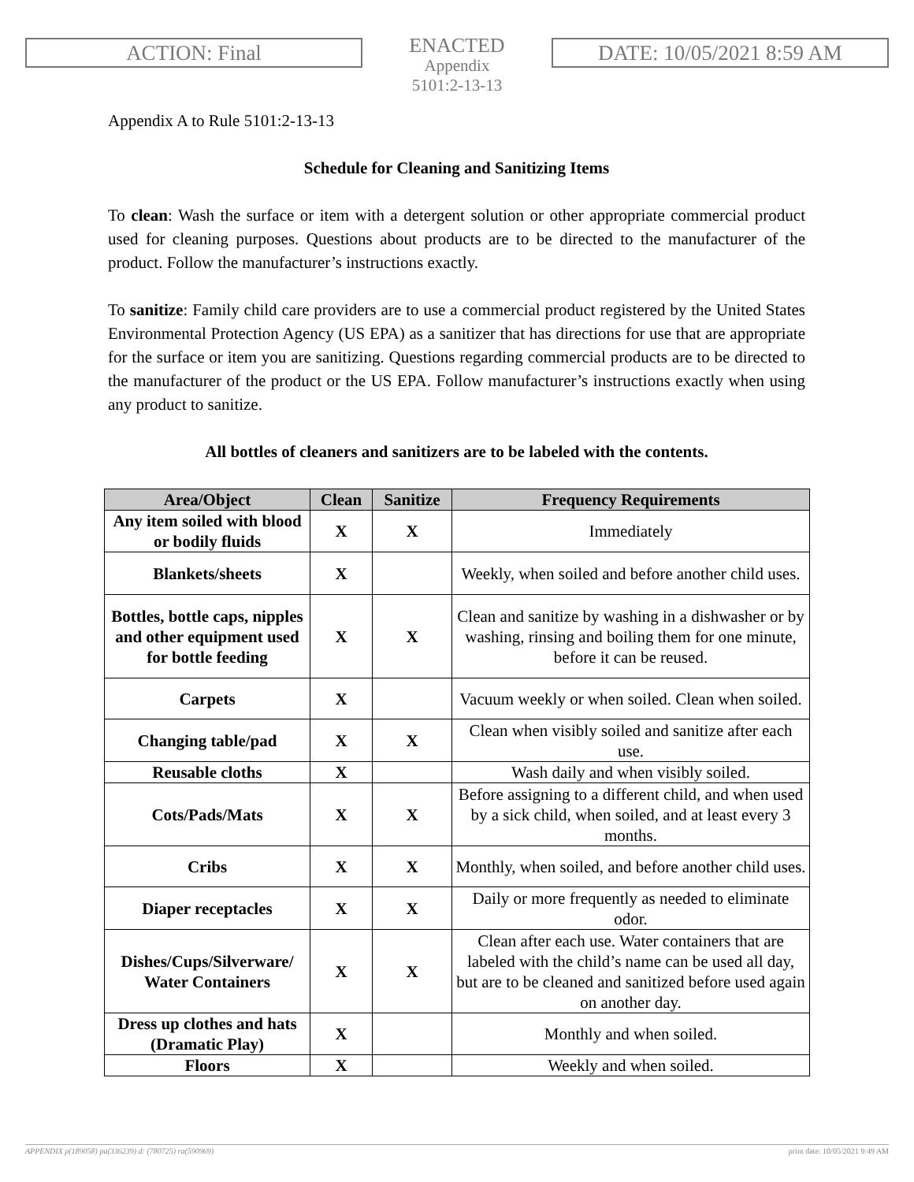ACTION: Final
ENACTED
Appendix
5101:2-13-13
DATE: 10/05/2021 8:59 AM
Appendix A to Rule 5101:2-13-13
Schedule for Cleaning and Sanitizing Items
To clean: Wash the surface or item with a detergent solution or other appropriate commercial product used for cleaning purposes. Questions about products are to be directed to the manufacturer of the product. Follow the manufacturer’s instructions exactly.
To sanitize: Family child care providers are to use a commercial product registered by the United States Environmental Protection Agency (US EPA) as a sanitizer that has directions for use that are appropriate for the surface or item you are sanitizing. Questions regarding commercial products are to be directed to the manufacturer of the product or the US EPA. Follow manufacturer’s instructions exactly when using any product to sanitize.
All bottles of cleaners and sanitizers are to be labeled with the contents.
| Area/Object | Clean | Sanitize | Frequency Requirements |
| --- | --- | --- | --- |
| Any item soiled with blood or bodily fluids | X | X | Immediately |
| Blankets/sheets | X | | Weekly, when soiled and before another child uses. |
| Bottles, bottle caps, nipples and other equipment used for bottle feeding | X | X | Clean and sanitize by washing in a dishwasher or by washing, rinsing and boiling them for one minute, before it can be reused. |
| Carpets | X | | Vacuum weekly or when soiled. Clean when soiled. |
| Changing table/pad | X | X | Clean when visibly soiled and sanitize after each use. |
| Reusable cloths | X | | Wash daily and when visibly soiled. |
| Cots/Pads/Mats | X | X | Before assigning to a different child, and when used by a sick child, when soiled, and at least every 3 months. |
| Cribs | X | X | Monthly, when soiled, and before another child uses. |
| Diaper receptacles | X | X | Daily or more frequently as needed to eliminate odor. |
| Dishes/Cups/Silverware/ Water Containers | X | X | Clean after each use. Water containers that are labeled with the child’s name can be used all day, but are to be cleaned and sanitized before used again on another day. |
| Dress up clothes and hats (Dramatic Play) | X | | Monthly and when soiled. |
| Floors | X | | Weekly and when soiled. |
APPENDIX p(189058) pa(336239) d: (780725) ra(590969) print date: 10/05/2021 9:49 AM